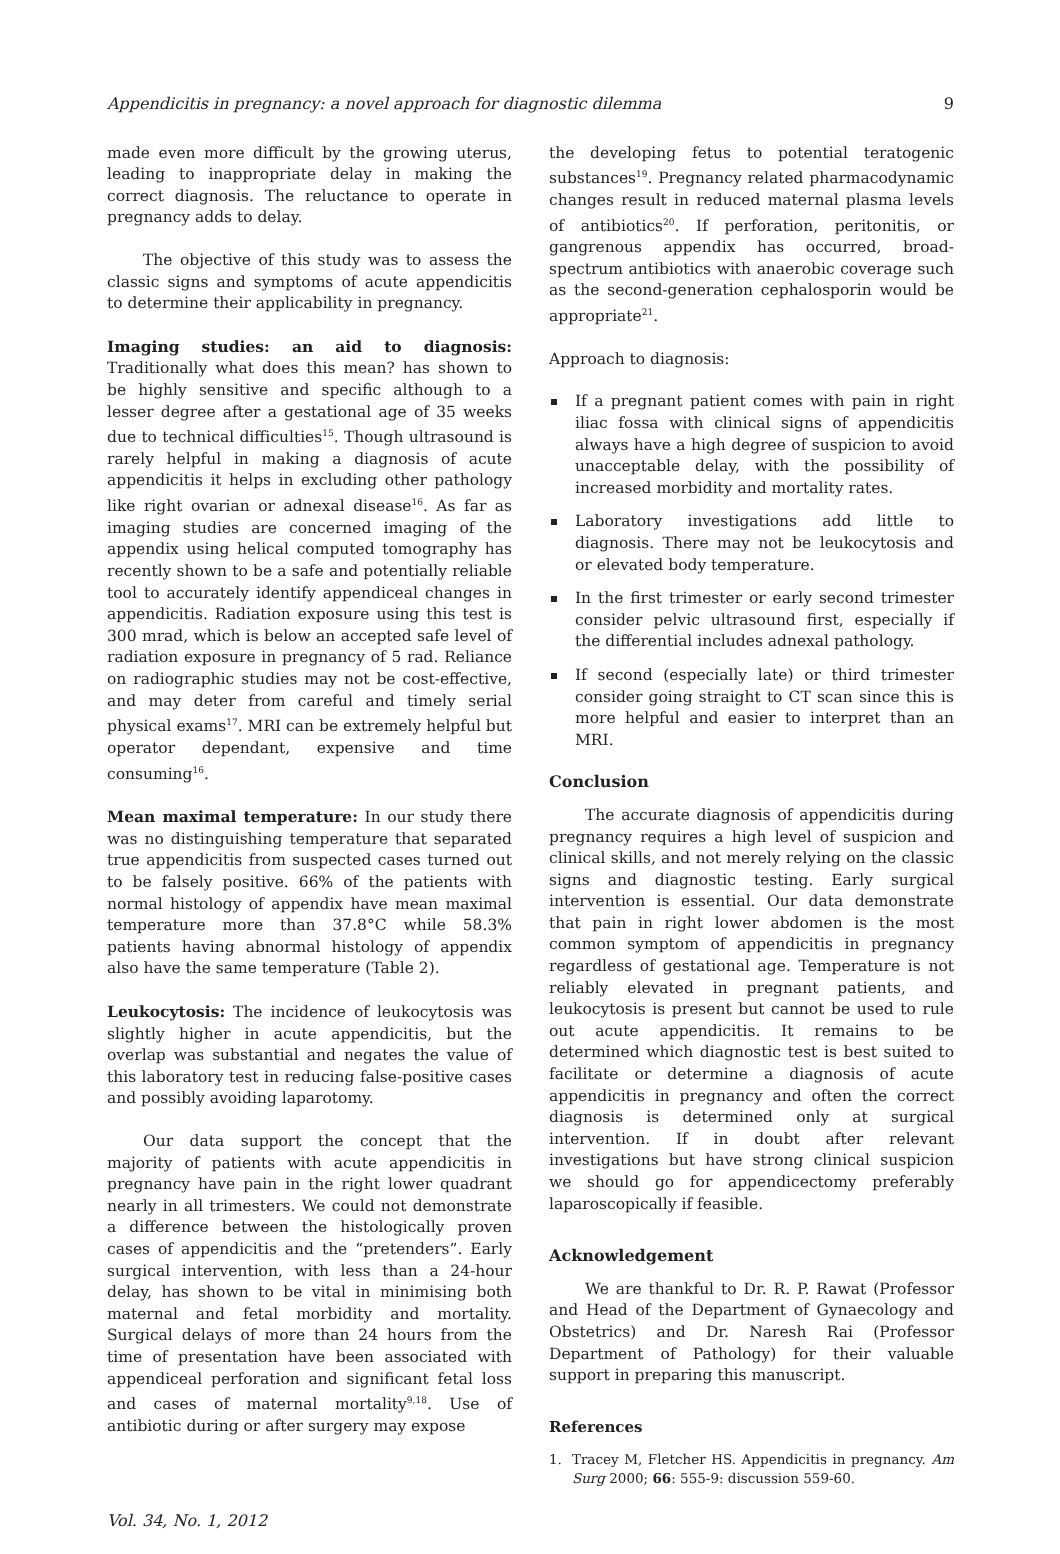Appendicitis in pregnancy: a novel approach for diagnostic dilemma 9
made even more difficult by the growing uterus, leading to inappropriate delay in making the correct diagnosis. The reluctance to operate in pregnancy adds to delay.
The objective of this study was to assess the classic signs and symptoms of acute appendicitis to determine their applicability in pregnancy.
Imaging studies: an aid to diagnosis: Traditionally what does this mean? has shown to be highly sensitive and specific although to a lesser degree after a gestational age of 35 weeks due to technical difficulties<sup>15</sup>. Though ultrasound is rarely helpful in making a diagnosis of acute appendicitis it helps in excluding other pathology like right ovarian or adnexal disease<sup>16</sup>. As far as imaging studies are concerned imaging of the appendix using helical computed tomography has recently shown to be a safe and potentially reliable tool to accurately identify appendiceal changes in appendicitis. Radiation exposure using this test is 300 mrad, which is below an accepted safe level of radiation exposure in pregnancy of 5 rad. Reliance on radiographic studies may not be cost-effective, and may deter from careful and timely serial physical exams<sup>17</sup>. MRI can be extremely helpful but operator dependant, expensive and time consuming<sup>16</sup>.
Mean maximal temperature: In our study there was no distinguishing temperature that separated true appendicitis from suspected cases turned out to be falsely positive. 66% of the patients with normal histology of appendix have mean maximal temperature more than 37.8°C while 58.3% patients having abnormal histology of appendix also have the same temperature (Table 2).
Leukocytosis: The incidence of leukocytosis was slightly higher in acute appendicitis, but the overlap was substantial and negates the value of this laboratory test in reducing false-positive cases and possibly avoiding laparotomy.
Our data support the concept that the majority of patients with acute appendicitis in pregnancy have pain in the right lower quadrant nearly in all trimesters. We could not demonstrate a difference between the histologically proven cases of appendicitis and the “pretenders”. Early surgical intervention, with less than a 24-hour delay, has shown to be vital in minimising both maternal and fetal morbidity and mortality. Surgical delays of more than 24 hours from the time of presentation have been associated with appendiceal perforation and significant fetal loss and cases of maternal mortality<sup>9,18</sup>. Use of antibiotic during or after surgery may expose
the developing fetus to potential teratogenic substances<sup>19</sup>. Pregnancy related pharmacodynamic changes result in reduced maternal plasma levels of antibiotics<sup>20</sup>. If perforation, peritonitis, or gangrenous appendix has occurred, broad-spectrum antibiotics with anaerobic coverage such as the second-generation cephalosporin would be appropriate<sup>21</sup>.
Approach to diagnosis:
If a pregnant patient comes with pain in right iliac fossa with clinical signs of appendicitis always have a high degree of suspicion to avoid unacceptable delay, with the possibility of increased morbidity and mortality rates.
Laboratory investigations add little to diagnosis. There may not be leukocytosis and or elevated body temperature.
In the first trimester or early second trimester consider pelvic ultrasound first, especially if the differential includes adnexal pathology.
If second (especially late) or third trimester consider going straight to CT scan since this is more helpful and easier to interpret than an MRI.
Conclusion
The accurate diagnosis of appendicitis during pregnancy requires a high level of suspicion and clinical skills, and not merely relying on the classic signs and diagnostic testing. Early surgical intervention is essential. Our data demonstrate that pain in right lower abdomen is the most common symptom of appendicitis in pregnancy regardless of gestational age. Temperature is not reliably elevated in pregnant patients, and leukocytosis is present but cannot be used to rule out acute appendicitis. It remains to be determined which diagnostic test is best suited to facilitate or determine a diagnosis of acute appendicitis in pregnancy and often the correct diagnosis is determined only at surgical intervention. If in doubt after relevant investigations but have strong clinical suspicion we should go for appendicectomy preferably laparoscopically if feasible.
Acknowledgement
We are thankful to Dr. R. P. Rawat (Professor and Head of the Department of Gynaecology and Obstetrics) and Dr. Naresh Rai (Professor Department of Pathology) for their valuable support in preparing this manuscript.
References
1. Tracey M, Fletcher HS. Appendicitis in pregnancy. Am Surg 2000; 66: 555-9: discussion 559-60.
Vol. 34, No. 1, 2012